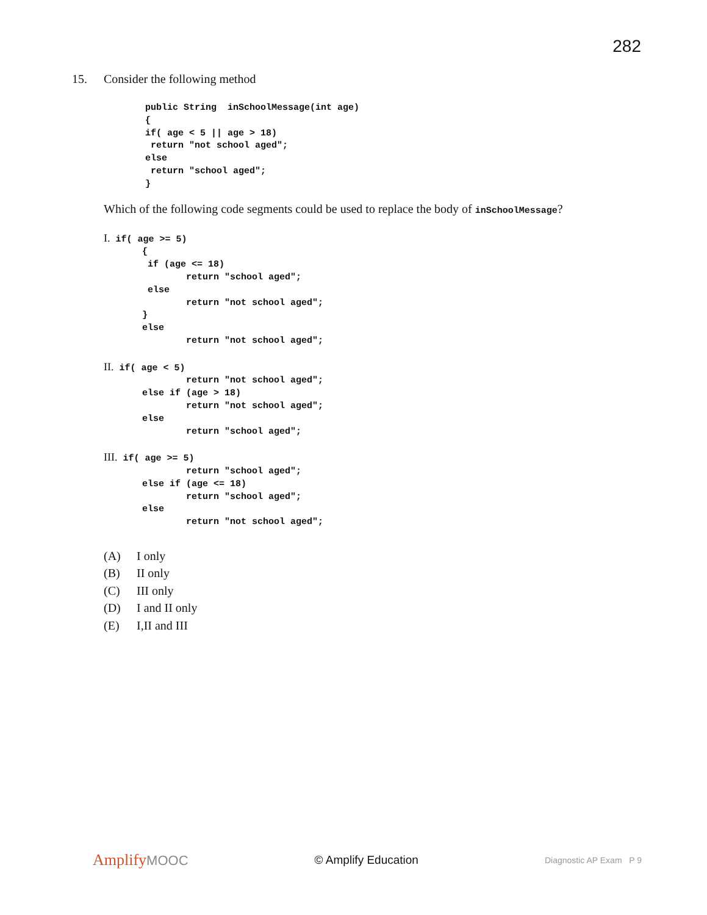282
15. Consider the following method
public String  inSchoolMessage(int age)
{
if( age < 5 || age > 18)
 return "not school aged";
else
 return "school aged";
}
Which of the following code segments could be used to replace the body of inSchoolMessage?
I. if( age >= 5)
       {
        if (age <= 18)
               return "school aged";
        else
               return "not school aged";
       }
       else
               return "not school aged";

II. if( age < 5)
               return "not school aged";
       else if (age > 18)
               return "not school aged";
       else
               return "school aged";

III. if( age >= 5)
               return "school aged";
       else if (age <= 18)
               return "school aged";
       else
               return "not school aged";
(A) I only
(B) II only
(C) III only
(D) I and II only
(E) I,II and III
AmplifyMOOC
© Amplify Education
Diagnostic AP Exam P 9